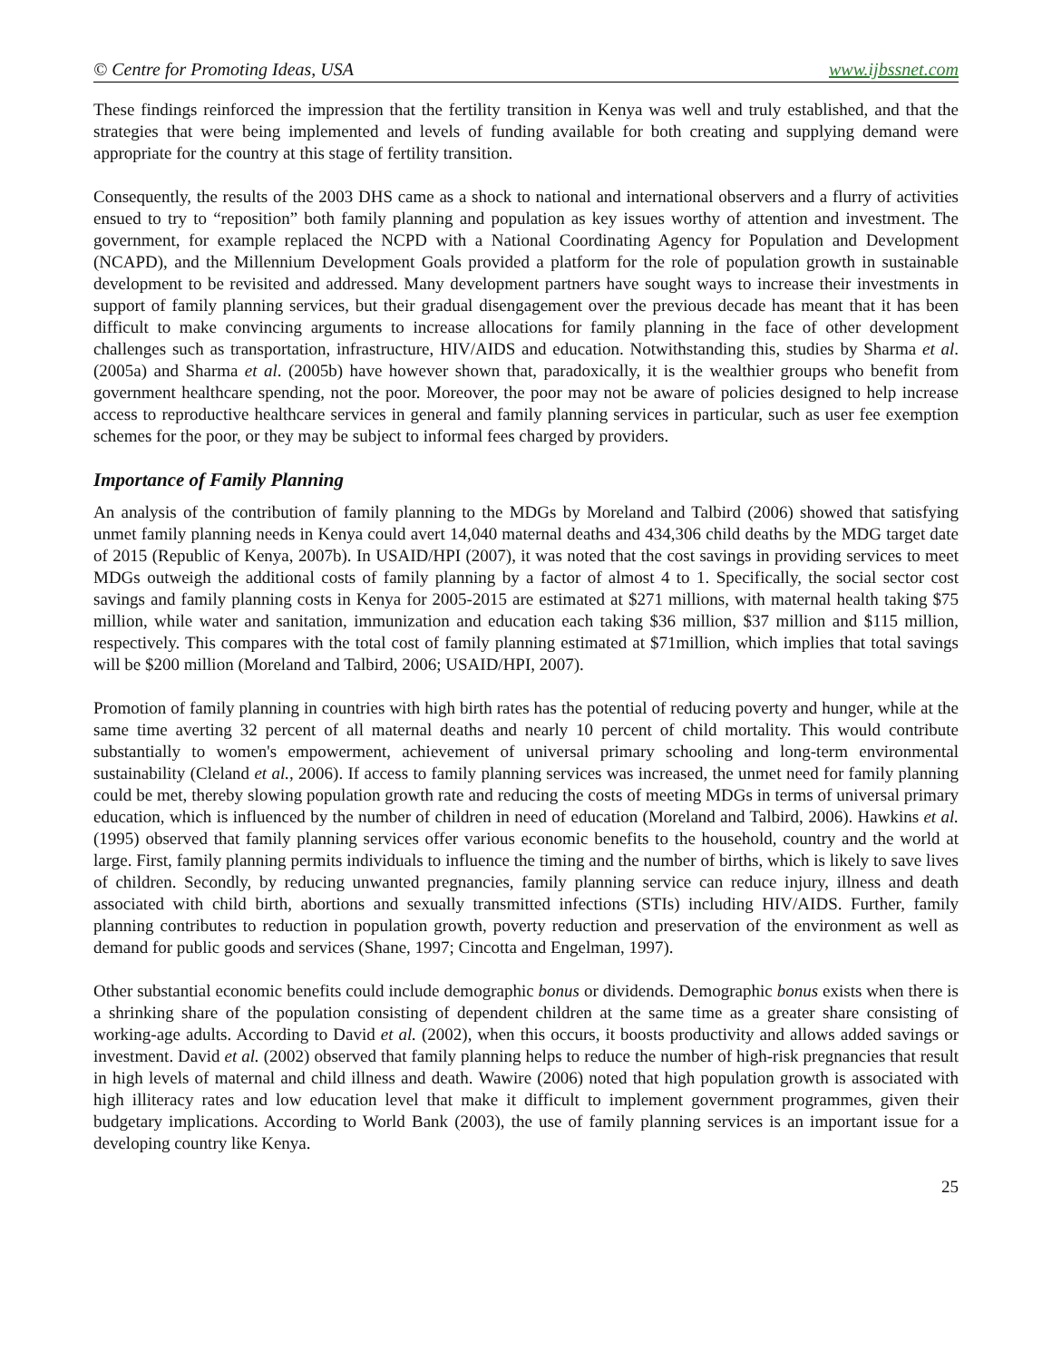© Centre for Promoting Ideas, USA www.ijbssnet.com
These findings reinforced the impression that the fertility transition in Kenya was well and truly established, and that the strategies that were being implemented and levels of funding available for both creating and supplying demand were appropriate for the country at this stage of fertility transition.
Consequently, the results of the 2003 DHS came as a shock to national and international observers and a flurry of activities ensued to try to “reposition” both family planning and population as key issues worthy of attention and investment. The government, for example replaced the NCPD with a National Coordinating Agency for Population and Development (NCAPD), and the Millennium Development Goals provided a platform for the role of population growth in sustainable development to be revisited and addressed. Many development partners have sought ways to increase their investments in support of family planning services, but their gradual disengagement over the previous decade has meant that it has been difficult to make convincing arguments to increase allocations for family planning in the face of other development challenges such as transportation, infrastructure, HIV/AIDS and education. Notwithstanding this, studies by Sharma et al. (2005a) and Sharma et al. (2005b) have however shown that, paradoxically, it is the wealthier groups who benefit from government healthcare spending, not the poor. Moreover, the poor may not be aware of policies designed to help increase access to reproductive healthcare services in general and family planning services in particular, such as user fee exemption schemes for the poor, or they may be subject to informal fees charged by providers.
Importance of Family Planning
An analysis of the contribution of family planning to the MDGs by Moreland and Talbird (2006) showed that satisfying unmet family planning needs in Kenya could avert 14,040 maternal deaths and 434,306 child deaths by the MDG target date of 2015 (Republic of Kenya, 2007b). In USAID/HPI (2007), it was noted that the cost savings in providing services to meet MDGs outweigh the additional costs of family planning by a factor of almost 4 to 1. Specifically, the social sector cost savings and family planning costs in Kenya for 2005-2015 are estimated at $271 millions, with maternal health taking $75 million, while water and sanitation, immunization and education each taking $36 million, $37 million and $115 million, respectively. This compares with the total cost of family planning estimated at $71million, which implies that total savings will be $200 million (Moreland and Talbird, 2006; USAID/HPI, 2007).
Promotion of family planning in countries with high birth rates has the potential of reducing poverty and hunger, while at the same time averting 32 percent of all maternal deaths and nearly 10 percent of child mortality. This would contribute substantially to women's empowerment, achievement of universal primary schooling and long-term environmental sustainability (Cleland et al., 2006). If access to family planning services was increased, the unmet need for family planning could be met, thereby slowing population growth rate and reducing the costs of meeting MDGs in terms of universal primary education, which is influenced by the number of children in need of education (Moreland and Talbird, 2006). Hawkins et al. (1995) observed that family planning services offer various economic benefits to the household, country and the world at large. First, family planning permits individuals to influence the timing and the number of births, which is likely to save lives of children. Secondly, by reducing unwanted pregnancies, family planning service can reduce injury, illness and death associated with child birth, abortions and sexually transmitted infections (STIs) including HIV/AIDS. Further, family planning contributes to reduction in population growth, poverty reduction and preservation of the environment as well as demand for public goods and services (Shane, 1997; Cincotta and Engelman, 1997).
Other substantial economic benefits could include demographic bonus or dividends. Demographic bonus exists when there is a shrinking share of the population consisting of dependent children at the same time as a greater share consisting of working-age adults. According to David et al. (2002), when this occurs, it boosts productivity and allows added savings or investment. David et al. (2002) observed that family planning helps to reduce the number of high-risk pregnancies that result in high levels of maternal and child illness and death. Wawire (2006) noted that high population growth is associated with high illiteracy rates and low education level that make it difficult to implement government programmes, given their budgetary implications. According to World Bank (2003), the use of family planning services is an important issue for a developing country like Kenya.
25